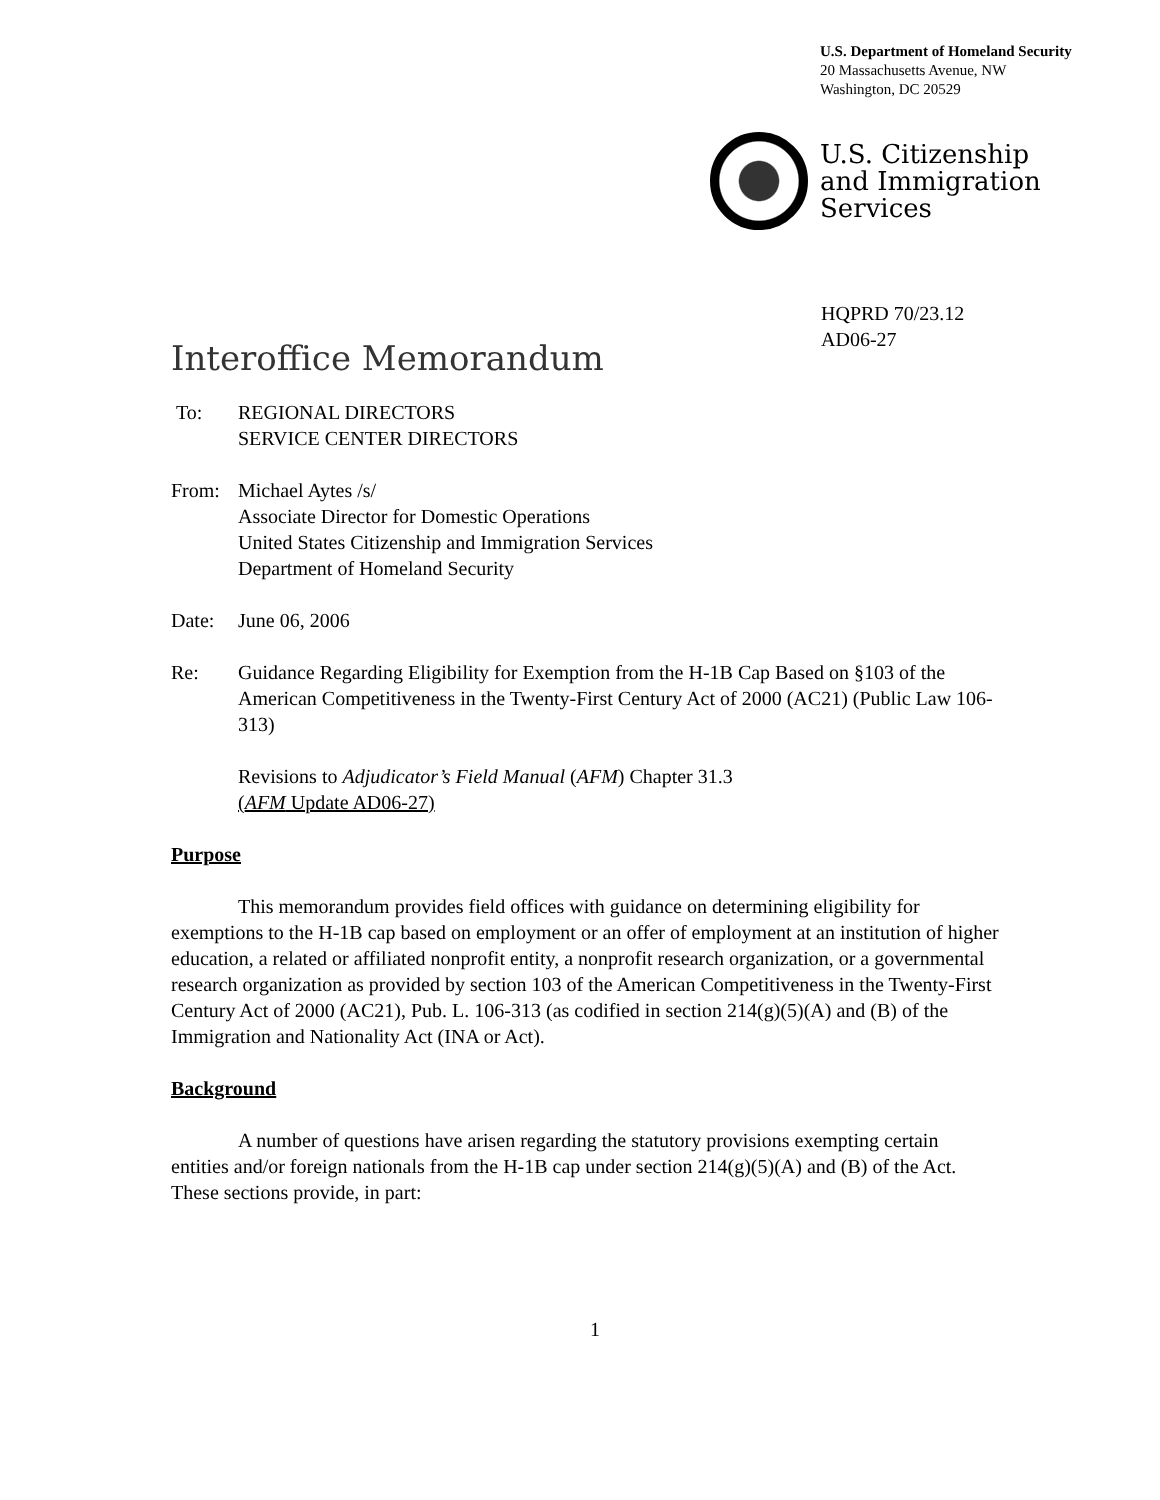U.S. Department of Homeland Security
20 Massachusetts Avenue, NW
Washington, DC 20529
U.S. Citizenship
and Immigration
Services
HQPRD 70/23.12
AD06-27
Interoffice Memorandum
To: REGIONAL DIRECTORS
SERVICE CENTER DIRECTORS
From: Michael Aytes /s/
Associate Director for Domestic Operations
United States Citizenship and Immigration Services
Department of Homeland Security
Date: June 06, 2006
Re: Guidance Regarding Eligibility for Exemption from the H-1B Cap Based on §103 of the American Competitiveness in the Twenty-First Century Act of 2000 (AC21) (Public Law 106-313)
Revisions to Adjudicator’s Field Manual (AFM) Chapter 31.3
(AFM Update AD06-27)
Purpose
This memorandum provides field offices with guidance on determining eligibility for exemptions to the H-1B cap based on employment or an offer of employment at an institution of higher education, a related or affiliated nonprofit entity, a nonprofit research organization, or a governmental research organization as provided by section 103 of the American Competitiveness in the Twenty-First Century Act of 2000 (AC21), Pub. L. 106-313 (as codified in section 214(g)(5)(A) and (B) of the Immigration and Nationality Act (INA or Act).
Background
A number of questions have arisen regarding the statutory provisions exempting certain entities and/or foreign nationals from the H-1B cap under section 214(g)(5)(A) and (B) of the Act. These sections provide, in part:
1